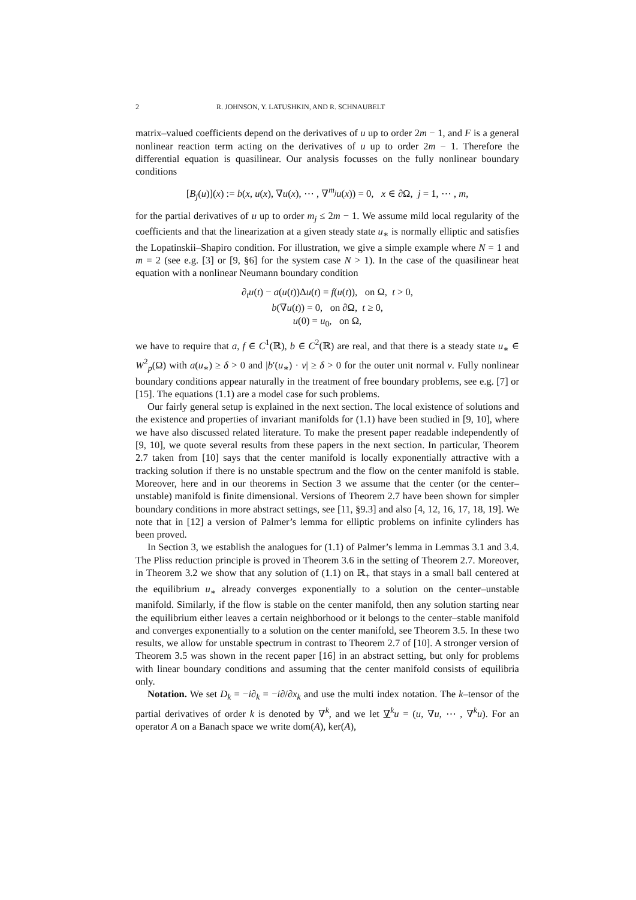2 R. JOHNSON, Y. LATUSHKIN, AND R. SCHNAUBELT
matrix–valued coefficients depend on the derivatives of u up to order 2m − 1, and F is a general nonlinear reaction term acting on the derivatives of u up to order 2m − 1. Therefore the differential equation is quasilinear. Our analysis focusses on the fully nonlinear boundary conditions
[B<sub>j</sub>(u)](x) := b(x, u(x), ∇u(x), ⋯ , ∇<sup>m<sub>j</sub></sup>u(x)) = 0, x ∈ ∂Ω, j = 1, ⋯ , m,
for the partial derivatives of u up to order m<sub>j</sub> ≤ 2m − 1. We assume mild local regularity of the coefficients and that the linearization at a given steady state u<sub>∗</sub> is normally elliptic and satisfies the Lopatinskii–Shapiro condition. For illustration, we give a simple example where N = 1 and m = 2 (see e.g. [3] or [9, §6] for the system case N > 1). In the case of the quasilinear heat equation with a nonlinear Neumann boundary condition
∂<sub>t</sub>u(t) − a(u(t))Δu(t) = f(u(t)), on Ω, t > 0,
b(∇u(t)) = 0, on ∂Ω, t ≥ 0,
u(0) = u<sub>0</sub>, on Ω,
we have to require that a, f ∈ C<sup>1</sup>(ℝ), b ∈ C<sup>2</sup>(ℝ) are real, and that there is a steady state u<sub>∗</sub> ∈ W<sup>2</sup><sub>p</sub>(Ω) with a(u<sub>∗</sub>) ≥ δ > 0 and |b′(u<sub>∗</sub>) · ν| ≥ δ > 0 for the outer unit normal ν. Fully nonlinear boundary conditions appear naturally in the treatment of free boundary problems, see e.g. [7] or [15]. The equations (1.1) are a model case for such problems.
Our fairly general setup is explained in the next section. The local existence of solutions and the existence and properties of invariant manifolds for (1.1) have been studied in [9, 10], where we have also discussed related literature. To make the present paper readable independently of [9, 10], we quote several results from these papers in the next section. In particular, Theorem 2.7 taken from [10] says that the center manifold is locally exponentially attractive with a tracking solution if there is no unstable spectrum and the flow on the center manifold is stable. Moreover, here and in our theorems in Section 3 we assume that the center (or the center–unstable) manifold is finite dimensional. Versions of Theorem 2.7 have been shown for simpler boundary conditions in more abstract settings, see [11, §9.3] and also [4, 12, 16, 17, 18, 19]. We note that in [12] a version of Palmer’s lemma for elliptic problems on infinite cylinders has been proved.
In Section 3, we establish the analogues for (1.1) of Palmer’s lemma in Lemmas 3.1 and 3.4. The Pliss reduction principle is proved in Theorem 3.6 in the setting of Theorem 2.7. Moreover, in Theorem 3.2 we show that any solution of (1.1) on ℝ<sub>+</sub> that stays in a small ball centered at the equilibrium u<sub>∗</sub> already converges exponentially to a solution on the center–unstable manifold. Similarly, if the flow is stable on the center manifold, then any solution starting near the equilibrium either leaves a certain neighborhood or it belongs to the center–stable manifold and converges exponentially to a solution on the center manifold, see Theorem 3.5. In these two results, we allow for unstable spectrum in contrast to Theorem 2.7 of [10]. A stronger version of Theorem 3.5 was shown in the recent paper [16] in an abstract setting, but only for problems with linear boundary conditions and assuming that the center manifold consists of equilibria only.
Notation. We set D<sub>k</sub> = −i∂<sub>k</sub> = −i∂/∂x<sub>k</sub> and use the multi index notation. The k–tensor of the partial derivatives of order k is denoted by ∇<sup>k</sup>, and we let ∇<sup>k</sup>u = (u, ∇u, ⋯ , ∇<sup>k</sup>u). For an operator A on a Banach space we write dom(A), ker(A),